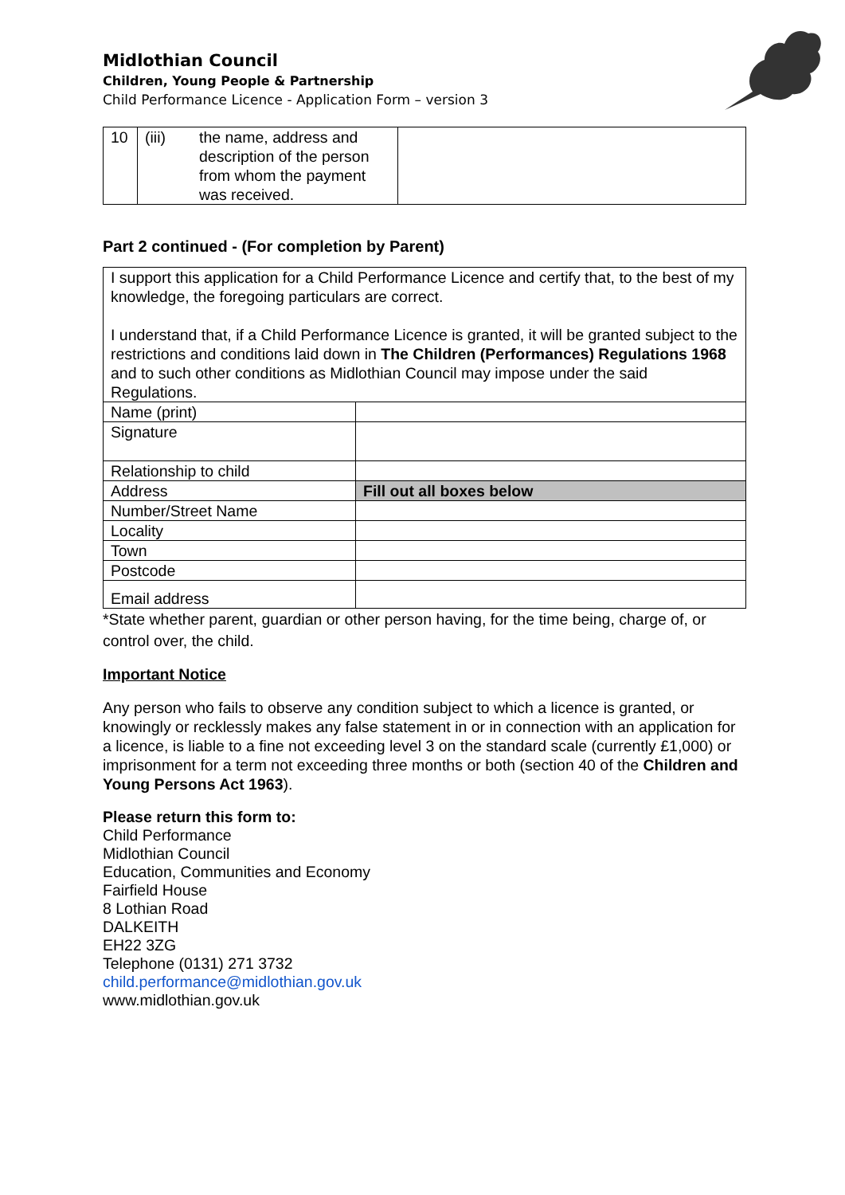Midlothian Council
Children, Young People & Partnership
Child Performance Licence - Application Form – version 3
| 10 | (iii) | the name, address and description of the person from whom the payment was received. | |
Part 2 continued - (For completion by Parent)
| I support this application for a Child Performance Licence and certify that, to the best of my knowledge, the foregoing particulars are correct. I understand that, if a Child Performance Licence is granted, it will be granted subject to the restrictions and conditions laid down in The Children (Performances) Regulations 1968 and to such other conditions as Midlothian Council may impose under the said Regulations. | |
| Name (print) | |
| Signature | |
| Relationship to child | |
| Address | Fill out all boxes below |
| Number/Street Name | |
| Locality | |
| Town | |
| Postcode | |
| Email address | |
*State whether parent, guardian or other person having, for the time being, charge of, or control over, the child.
Important Notice
Any person who fails to observe any condition subject to which a licence is granted, or knowingly or recklessly makes any false statement in or in connection with an application for a licence, is liable to a fine not exceeding level 3 on the standard scale (currently £1,000) or imprisonment for a term not exceeding three months or both (section 40 of the Children and Young Persons Act 1963).
Please return this form to:
Child Performance
Midlothian Council
Education, Communities and Economy
Fairfield House
8 Lothian Road
DALKEITH
EH22 3ZG
Telephone (0131) 271 3732
child.performance@midlothian.gov.uk
www.midlothian.gov.uk